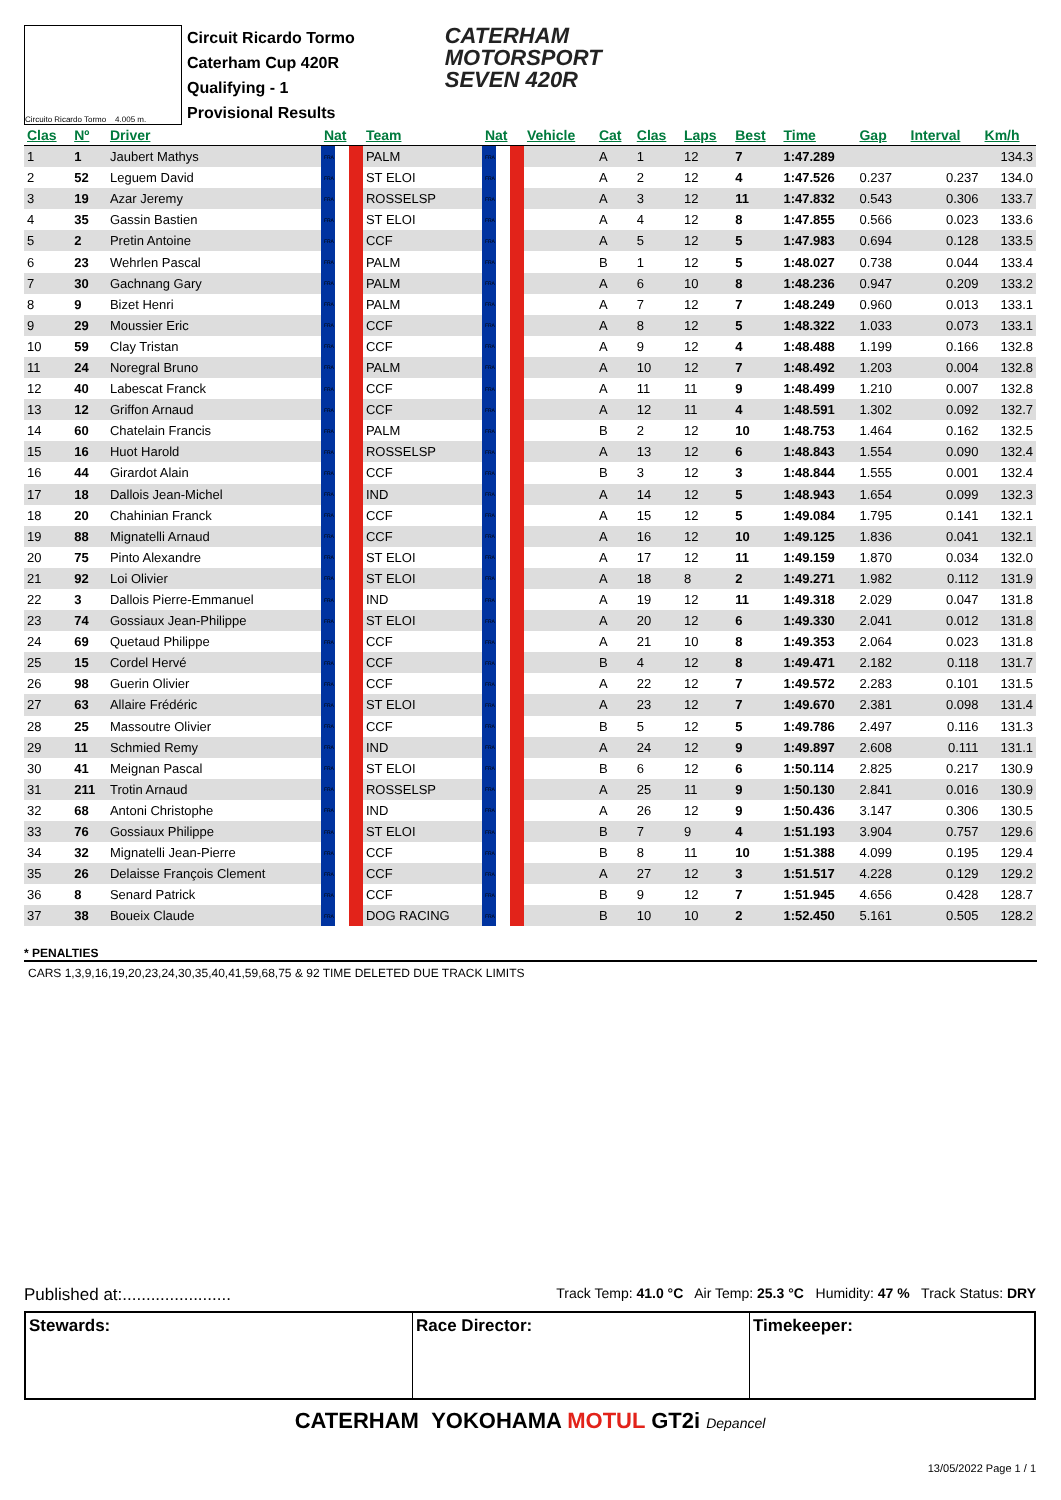Circuito Ricardo Tormo 4.005 m.
Circuit Ricardo Tormo
Caterham Cup 420R
Qualifying - 1
Provisional Results
CATERHAM
MOTORSPORT
SEVEN 420R
| Clas | Nº | Driver | Nat | Team | Nat | Vehicle | Cat | Clas | Laps | Best | Time | Gap | Interval | Km/h |
| --- | --- | --- | --- | --- | --- | --- | --- | --- | --- | --- | --- | --- | --- | --- |
| 1 | 1 | Jaubert Mathys | FRA | PALM | FRA | | A | 1 | 12 | 7 | 1:47.289 | | | 134.3 |
| 2 | 52 | Leguem David | FRA | ST ELOI | FRA | | A | 2 | 12 | 4 | 1:47.526 | 0.237 | 0.237 | 134.0 |
| 3 | 19 | Azar Jeremy | FRA | ROSSELSP | FRA | | A | 3 | 12 | 11 | 1:47.832 | 0.543 | 0.306 | 133.7 |
| 4 | 35 | Gassin Bastien | FRA | ST ELOI | FRA | | A | 4 | 12 | 8 | 1:47.855 | 0.566 | 0.023 | 133.6 |
| 5 | 2 | Pretin Antoine | FRA | CCF | FRA | | A | 5 | 12 | 5 | 1:47.983 | 0.694 | 0.128 | 133.5 |
| 6 | 23 | Wehrlen Pascal | FRA | PALM | FRA | | B | 1 | 12 | 5 | 1:48.027 | 0.738 | 0.044 | 133.4 |
| 7 | 30 | Gachnang Gary | FRA | PALM | FRA | | A | 6 | 10 | 8 | 1:48.236 | 0.947 | 0.209 | 133.2 |
| 8 | 9 | Bizet Henri | FRA | PALM | FRA | | A | 7 | 12 | 7 | 1:48.249 | 0.960 | 0.013 | 133.1 |
| 9 | 29 | Moussier Eric | FRA | CCF | FRA | | A | 8 | 12 | 5 | 1:48.322 | 1.033 | 0.073 | 133.1 |
| 10 | 59 | Clay Tristan | FRA | CCF | FRA | | A | 9 | 12 | 4 | 1:48.488 | 1.199 | 0.166 | 132.8 |
| 11 | 24 | Noregral Bruno | FRA | PALM | FRA | | A | 10 | 12 | 7 | 1:48.492 | 1.203 | 0.004 | 132.8 |
| 12 | 40 | Labescat Franck | FRA | CCF | FRA | | A | 11 | 11 | 9 | 1:48.499 | 1.210 | 0.007 | 132.8 |
| 13 | 12 | Griffon Arnaud | FRA | CCF | FRA | | A | 12 | 11 | 4 | 1:48.591 | 1.302 | 0.092 | 132.7 |
| 14 | 60 | Chatelain Francis | FRA | PALM | FRA | | B | 2 | 12 | 10 | 1:48.753 | 1.464 | 0.162 | 132.5 |
| 15 | 16 | Huot Harold | FRA | ROSSELSP | FRA | | A | 13 | 12 | 6 | 1:48.843 | 1.554 | 0.090 | 132.4 |
| 16 | 44 | Girardot Alain | FRA | CCF | FRA | | B | 3 | 12 | 3 | 1:48.844 | 1.555 | 0.001 | 132.4 |
| 17 | 18 | Dallois Jean-Michel | FRA | IND | FRA | | A | 14 | 12 | 5 | 1:48.943 | 1.654 | 0.099 | 132.3 |
| 18 | 20 | Chahinian Franck | FRA | CCF | FRA | | A | 15 | 12 | 5 | 1:49.084 | 1.795 | 0.141 | 132.1 |
| 19 | 88 | Mignatelli Arnaud | FRA | CCF | FRA | | A | 16 | 12 | 10 | 1:49.125 | 1.836 | 0.041 | 132.1 |
| 20 | 75 | Pinto Alexandre | FRA | ST ELOI | FRA | | A | 17 | 12 | 11 | 1:49.159 | 1.870 | 0.034 | 132.0 |
| 21 | 92 | Loi Olivier | FRA | ST ELOI | FRA | | A | 18 | 8 | 2 | 1:49.271 | 1.982 | 0.112 | 131.9 |
| 22 | 3 | Dallois Pierre-Emmanuel | FRA | IND | FRA | | A | 19 | 12 | 11 | 1:49.318 | 2.029 | 0.047 | 131.8 |
| 23 | 74 | Gossiaux Jean-Philippe | FRA | ST ELOI | FRA | | A | 20 | 12 | 6 | 1:49.330 | 2.041 | 0.012 | 131.8 |
| 24 | 69 | Quetaud Philippe | FRA | CCF | FRA | | A | 21 | 10 | 8 | 1:49.353 | 2.064 | 0.023 | 131.8 |
| 25 | 15 | Cordel Hervé | FRA | CCF | FRA | | B | 4 | 12 | 8 | 1:49.471 | 2.182 | 0.118 | 131.7 |
| 26 | 98 | Guerin Olivier | FRA | CCF | FRA | | A | 22 | 12 | 7 | 1:49.572 | 2.283 | 0.101 | 131.5 |
| 27 | 63 | Allaire Frédéric | FRA | ST ELOI | FRA | | A | 23 | 12 | 7 | 1:49.670 | 2.381 | 0.098 | 131.4 |
| 28 | 25 | Massoutre Olivier | FRA | CCF | FRA | | B | 5 | 12 | 5 | 1:49.786 | 2.497 | 0.116 | 131.3 |
| 29 | 11 | Schmied Remy | FRA | IND | FRA | | A | 24 | 12 | 9 | 1:49.897 | 2.608 | 0.111 | 131.1 |
| 30 | 41 | Meignan Pascal | FRA | ST ELOI | FRA | | B | 6 | 12 | 6 | 1:50.114 | 2.825 | 0.217 | 130.9 |
| 31 | 211 | Trotin Arnaud | FRA | ROSSELSP | FRA | | A | 25 | 11 | 9 | 1:50.130 | 2.841 | 0.016 | 130.9 |
| 32 | 68 | Antoni Christophe | FRA | IND | FRA | | A | 26 | 12 | 9 | 1:50.436 | 3.147 | 0.306 | 130.5 |
| 33 | 76 | Gossiaux Philippe | FRA | ST ELOI | FRA | | B | 7 | 9 | 4 | 1:51.193 | 3.904 | 0.757 | 129.6 |
| 34 | 32 | Mignatelli Jean-Pierre | FRA | CCF | FRA | | B | 8 | 11 | 10 | 1:51.388 | 4.099 | 0.195 | 129.4 |
| 35 | 26 | Delaisse François Clement | FRA | CCF | FRA | | A | 27 | 12 | 3 | 1:51.517 | 4.228 | 0.129 | 129.2 |
| 36 | 8 | Senard Patrick | FRA | CCF | FRA | | B | 9 | 12 | 7 | 1:51.945 | 4.656 | 0.428 | 128.7 |
| 37 | 38 | Boueix Claude | FRA | DOG RACING | FRA | | B | 10 | 10 | 2 | 1:52.450 | 5.161 | 0.505 | 128.2 |
* PENALTIES
CARS 1,3,9,16,19,20,23,24,30,35,40,41,59,68,75 & 92 TIME DELETED DUE TRACK LIMITS
Published at:....................... Track Temp: 41.0 °C Air Temp: 25.3 °C Humidity: 47 % Track Status: DRY
Stewards: Race Director: Timekeeper:
CATERHAM YOKOHAMA MOTUL GT2i Depancel
13/05/2022 Page 1 / 1